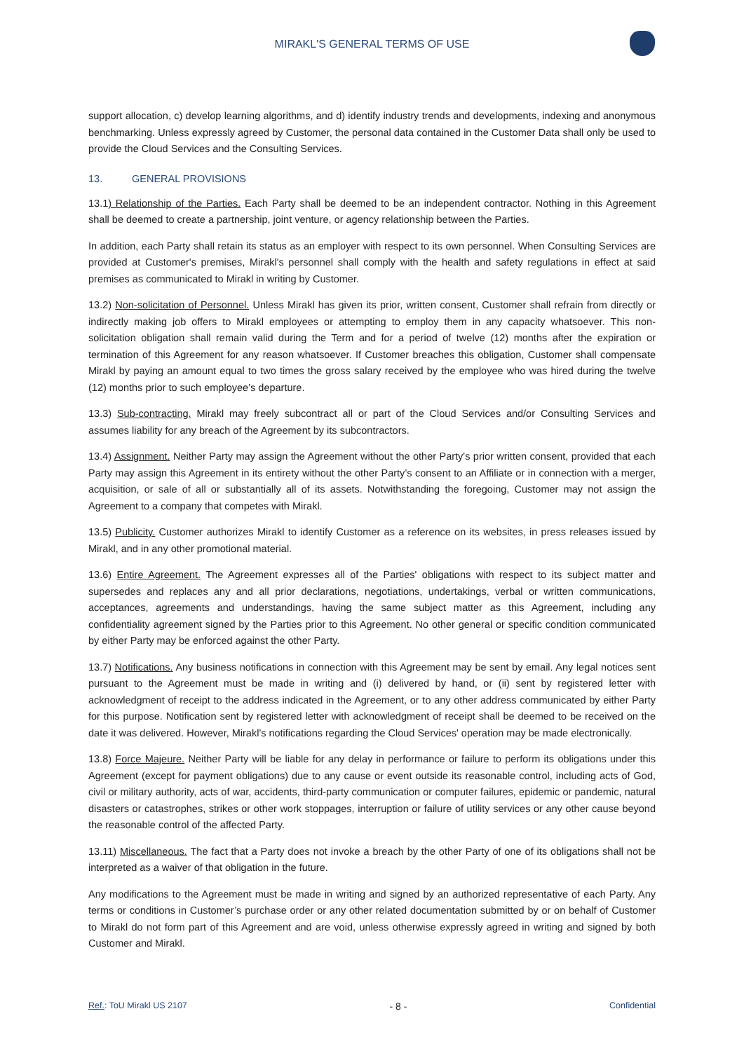MIRAKL'S GENERAL TERMS OF USE
support allocation, c) develop learning algorithms, and d) identify industry trends and developments, indexing and anonymous benchmarking. Unless expressly agreed by Customer, the personal data contained in the Customer Data shall only be used to provide the Cloud Services and the Consulting Services.
13. GENERAL PROVISIONS
13.1) Relationship of the Parties. Each Party shall be deemed to be an independent contractor. Nothing in this Agreement shall be deemed to create a partnership, joint venture, or agency relationship between the Parties.
In addition, each Party shall retain its status as an employer with respect to its own personnel. When Consulting Services are provided at Customer's premises, Mirakl's personnel shall comply with the health and safety regulations in effect at said premises as communicated to Mirakl in writing by Customer.
13.2) Non-solicitation of Personnel. Unless Mirakl has given its prior, written consent, Customer shall refrain from directly or indirectly making job offers to Mirakl employees or attempting to employ them in any capacity whatsoever. This non-solicitation obligation shall remain valid during the Term and for a period of twelve (12) months after the expiration or termination of this Agreement for any reason whatsoever. If Customer breaches this obligation, Customer shall compensate Mirakl by paying an amount equal to two times the gross salary received by the employee who was hired during the twelve (12) months prior to such employee’s departure.
13.3) Sub-contracting. Mirakl may freely subcontract all or part of the Cloud Services and/or Consulting Services and assumes liability for any breach of the Agreement by its subcontractors.
13.4) Assignment. Neither Party may assign the Agreement without the other Party's prior written consent, provided that each Party may assign this Agreement in its entirety without the other Party’s consent to an Affiliate or in connection with a merger, acquisition, or sale of all or substantially all of its assets. Notwithstanding the foregoing, Customer may not assign the Agreement to a company that competes with Mirakl.
13.5) Publicity. Customer authorizes Mirakl to identify Customer as a reference on its websites, in press releases issued by Mirakl, and in any other promotional material.
13.6) Entire Agreement. The Agreement expresses all of the Parties' obligations with respect to its subject matter and supersedes and replaces any and all prior declarations, negotiations, undertakings, verbal or written communications, acceptances, agreements and understandings, having the same subject matter as this Agreement, including any confidentiality agreement signed by the Parties prior to this Agreement. No other general or specific condition communicated by either Party may be enforced against the other Party.
13.7) Notifications. Any business notifications in connection with this Agreement may be sent by email. Any legal notices sent pursuant to the Agreement must be made in writing and (i) delivered by hand, or (ii) sent by registered letter with acknowledgment of receipt to the address indicated in the Agreement, or to any other address communicated by either Party for this purpose. Notification sent by registered letter with acknowledgment of receipt shall be deemed to be received on the date it was delivered. However, Mirakl's notifications regarding the Cloud Services' operation may be made electronically.
13.8) Force Majeure. Neither Party will be liable for any delay in performance or failure to perform its obligations under this Agreement (except for payment obligations) due to any cause or event outside its reasonable control, including acts of God, civil or military authority, acts of war, accidents, third-party communication or computer failures, epidemic or pandemic, natural disasters or catastrophes, strikes or other work stoppages, interruption or failure of utility services or any other cause beyond the reasonable control of the affected Party.
13.11) Miscellaneous. The fact that a Party does not invoke a breach by the other Party of one of its obligations shall not be interpreted as a waiver of that obligation in the future.
Any modifications to the Agreement must be made in writing and signed by an authorized representative of each Party. Any terms or conditions in Customer’s purchase order or any other related documentation submitted by or on behalf of Customer to Mirakl do not form part of this Agreement and are void, unless otherwise expressly agreed in writing and signed by both Customer and Mirakl.
Ref.: ToU Mirakl US 2107 - 8 - Confidential